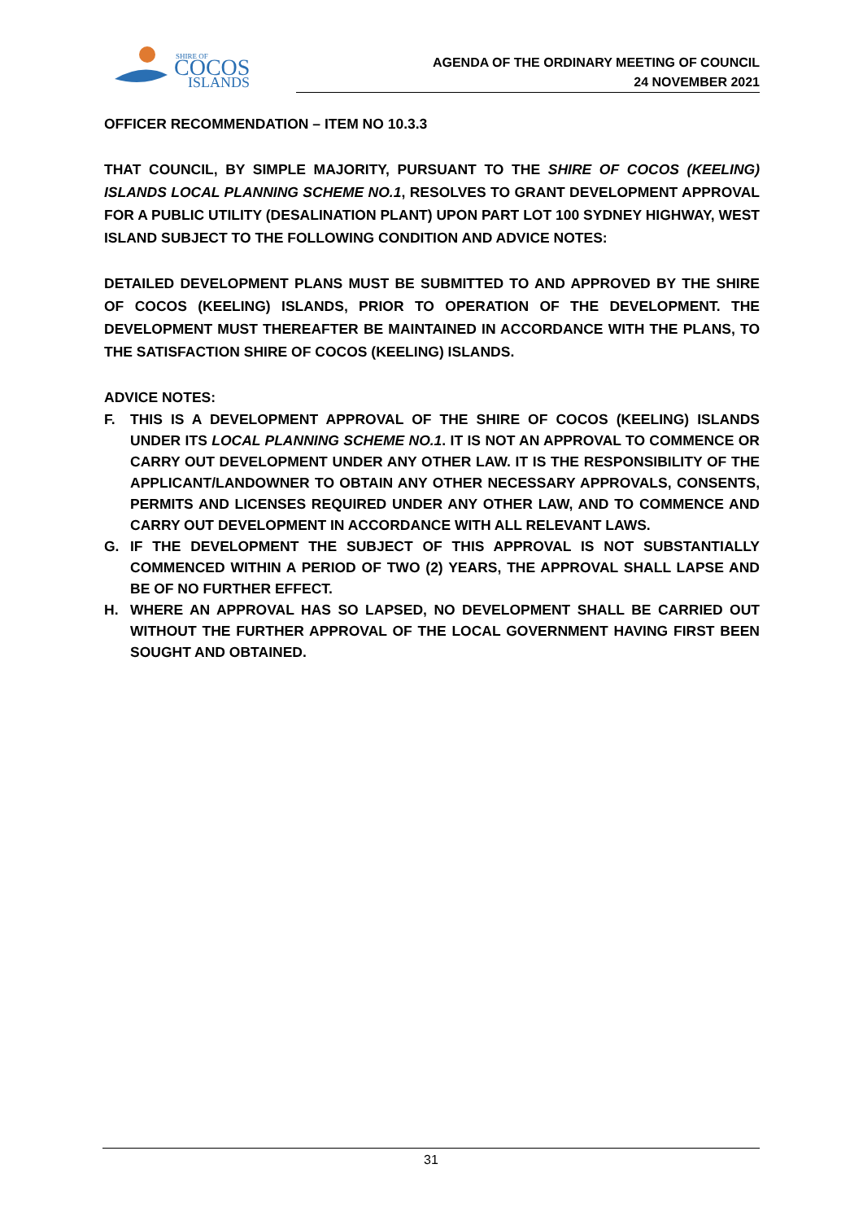SHIRE OF
COCOS
ISLANDS
AGENDA OF THE ORDINARY MEETING OF COUNCIL
24 NOVEMBER 2021
OFFICER RECOMMENDATION – ITEM NO 10.3.3
THAT COUNCIL, BY SIMPLE MAJORITY, PURSUANT TO THE SHIRE OF COCOS (KEELING) ISLANDS LOCAL PLANNING SCHEME NO.1, RESOLVES TO GRANT DEVELOPMENT APPROVAL FOR A PUBLIC UTILITY (DESALINATION PLANT) UPON PART LOT 100 SYDNEY HIGHWAY, WEST ISLAND SUBJECT TO THE FOLLOWING CONDITION AND ADVICE NOTES:
DETAILED DEVELOPMENT PLANS MUST BE SUBMITTED TO AND APPROVED BY THE SHIRE OF COCOS (KEELING) ISLANDS, PRIOR TO OPERATION OF THE DEVELOPMENT. THE DEVELOPMENT MUST THEREAFTER BE MAINTAINED IN ACCORDANCE WITH THE PLANS, TO THE SATISFACTION SHIRE OF COCOS (KEELING) ISLANDS.
ADVICE NOTES:
F. THIS IS A DEVELOPMENT APPROVAL OF THE SHIRE OF COCOS (KEELING) ISLANDS UNDER ITS LOCAL PLANNING SCHEME NO.1. IT IS NOT AN APPROVAL TO COMMENCE OR CARRY OUT DEVELOPMENT UNDER ANY OTHER LAW. IT IS THE RESPONSIBILITY OF THE APPLICANT/LANDOWNER TO OBTAIN ANY OTHER NECESSARY APPROVALS, CONSENTS, PERMITS AND LICENSES REQUIRED UNDER ANY OTHER LAW, AND TO COMMENCE AND CARRY OUT DEVELOPMENT IN ACCORDANCE WITH ALL RELEVANT LAWS.
G. IF THE DEVELOPMENT THE SUBJECT OF THIS APPROVAL IS NOT SUBSTANTIALLY COMMENCED WITHIN A PERIOD OF TWO (2) YEARS, THE APPROVAL SHALL LAPSE AND BE OF NO FURTHER EFFECT.
H. WHERE AN APPROVAL HAS SO LAPSED, NO DEVELOPMENT SHALL BE CARRIED OUT WITHOUT THE FURTHER APPROVAL OF THE LOCAL GOVERNMENT HAVING FIRST BEEN SOUGHT AND OBTAINED.
31